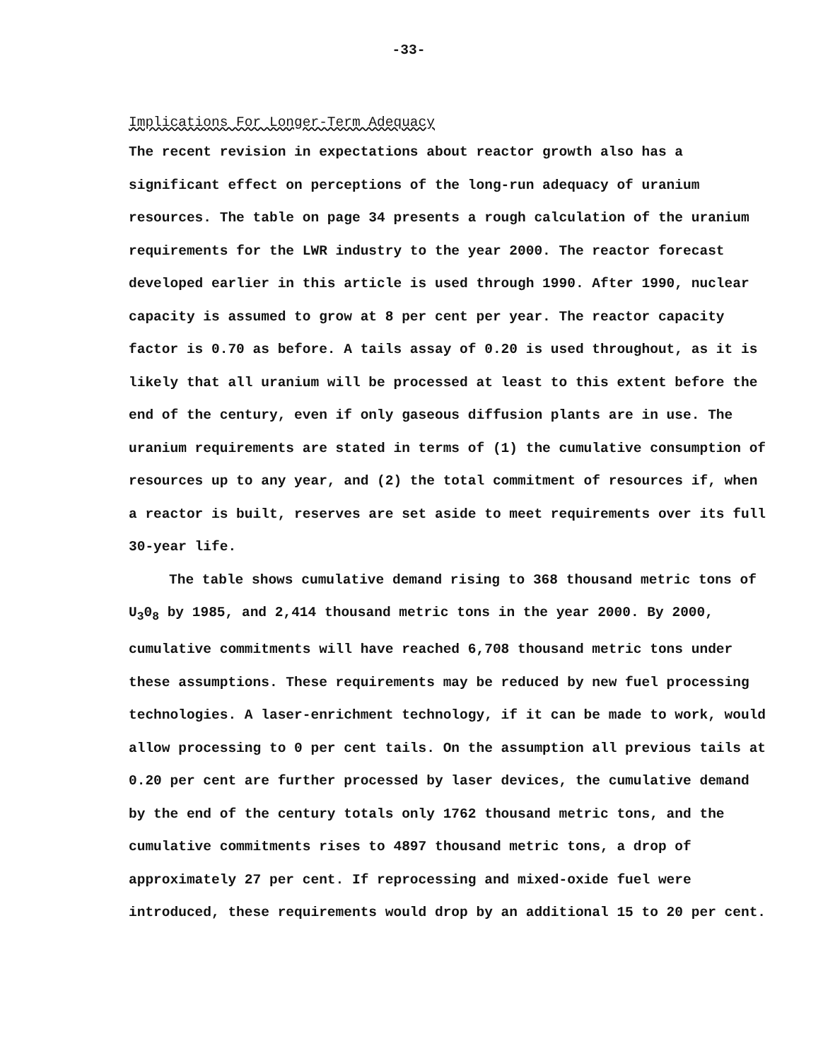-33-
Implications For Longer-Term Adequacy
The recent revision in expectations about reactor growth also has a significant effect on perceptions of the long-run adequacy of uranium resources. The table on page 34 presents a rough calculation of the uranium requirements for the LWR industry to the year 2000. The reactor forecast developed earlier in this article is used through 1990. After 1990, nuclear capacity is assumed to grow at 8 per cent per year. The reactor capacity factor is 0.70 as before. A tails assay of 0.20 is used throughout, as it is likely that all uranium will be processed at least to this extent before the end of the century, even if only gaseous diffusion plants are in use. The uranium requirements are stated in terms of (1) the cumulative consumption of resources up to any year, and (2) the total commitment of resources if, when a reactor is built, reserves are set aside to meet requirements over its full 30-year life.
The table shows cumulative demand rising to 368 thousand metric tons of U<sub>3</sub>0<sub>8</sub> by 1985, and 2,414 thousand metric tons in the year 2000. By 2000, cumulative commitments will have reached 6,708 thousand metric tons under these assumptions. These requirements may be reduced by new fuel processing technologies. A laser-enrichment technology, if it can be made to work, would allow processing to 0 per cent tails. On the assumption all previous tails at 0.20 per cent are further processed by laser devices, the cumulative demand by the end of the century totals only 1762 thousand metric tons, and the cumulative commitments rises to 4897 thousand metric tons, a drop of approximately 27 per cent. If reprocessing and mixed-oxide fuel were introduced, these requirements would drop by an additional 15 to 20 per cent.